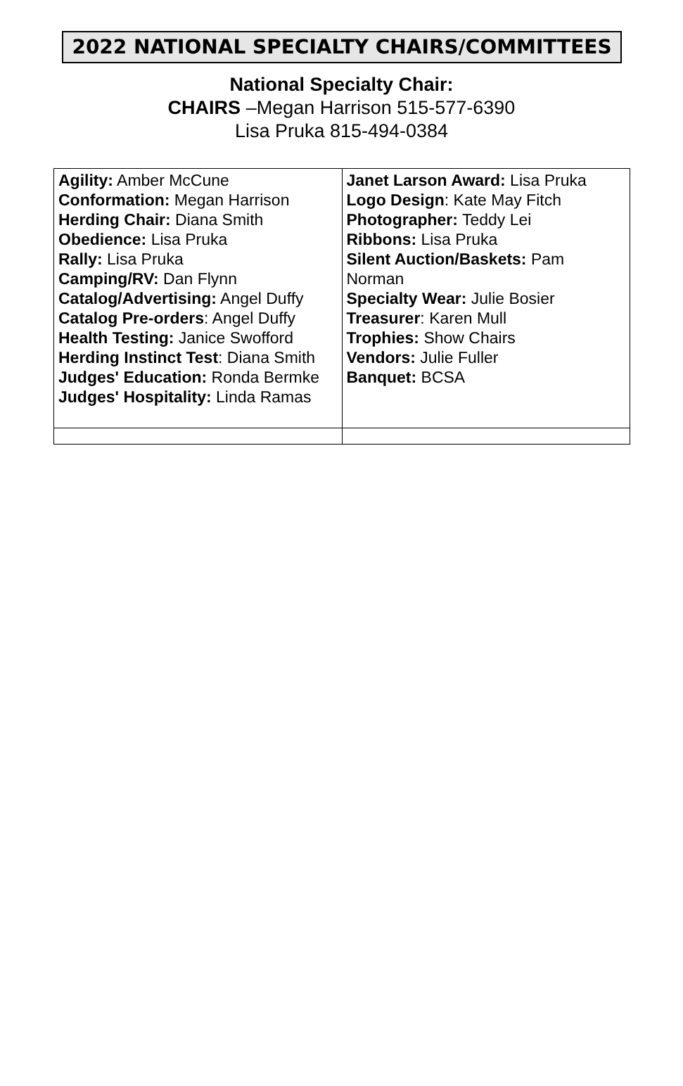2022 NATIONAL SPECIALTY CHAIRS/COMMITTEES
National Specialty Chair:
CHAIRS –Megan Harrison 515-577-6390
Lisa Pruka 815-494-0384
| Agility: Amber McCune Conformation: Megan Harrison Herding Chair: Diana Smith Obedience: Lisa Pruka Rally: Lisa Pruka Camping/RV: Dan Flynn Catalog/Advertising: Angel Duffy Catalog Pre-orders : Angel Duffy Health Testing: Janice Swofford Herding Instinct Test : Diana Smith Judges' Education: Ronda Bermke Judges' Hospitality: Linda Ramas | Janet Larson Award: Lisa Pruka Logo Design : Kate May Fitch Photographer: Teddy Lei Ribbons: Lisa Pruka Silent Auction/Baskets: Pam Norman Specialty Wear: Julie Bosier Treasurer : Karen Mull Trophies: Show Chairs Vendors: Julie Fuller Banquet: BCSA |